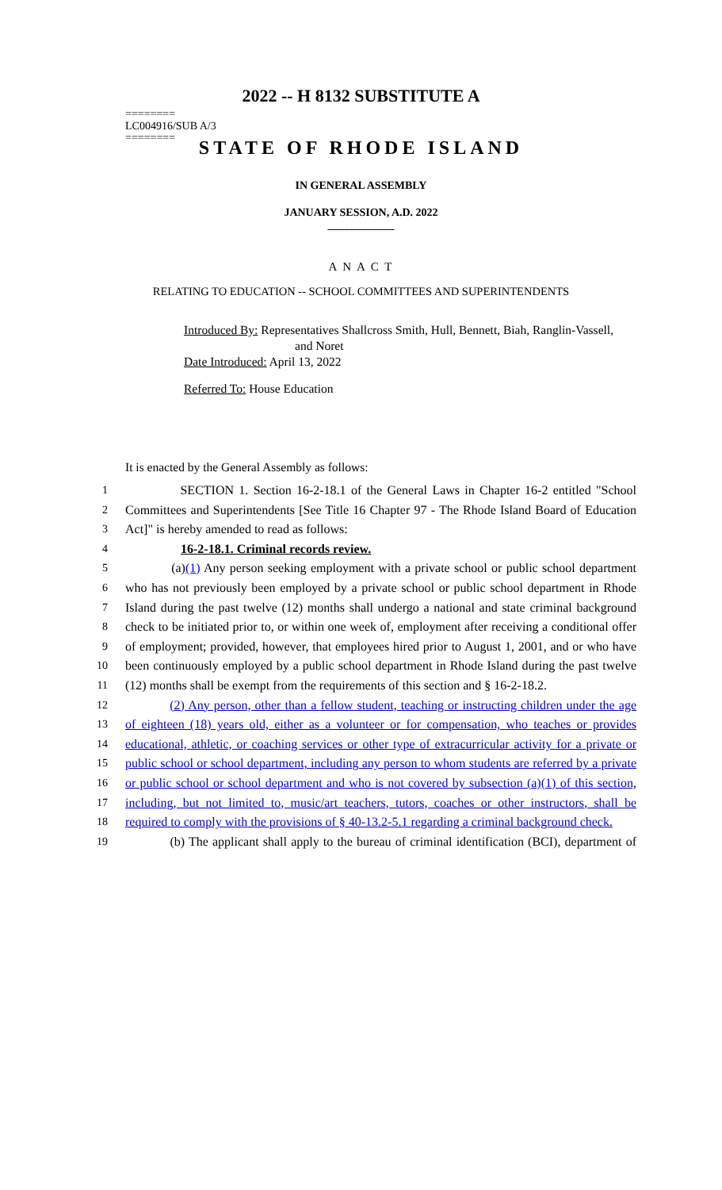2022 -- H 8132 SUBSTITUTE A
========
LC004916/SUB A/3
========
STATE OF RHODE ISLAND
IN GENERAL ASSEMBLY
JANUARY SESSION, A.D. 2022
____________
A N A C T
RELATING TO EDUCATION -- SCHOOL COMMITTEES AND SUPERINTENDENTS
Introduced By: Representatives Shallcross Smith, Hull, Bennett, Biah, Ranglin-Vassell,
and Noret
Date Introduced: April 13, 2022
Referred To: House Education
It is enacted by the General Assembly as follows:
1 SECTION 1. Section 16-2-18.1 of the General Laws in Chapter 16-2 entitled "School
2 Committees and Superintendents [See Title 16 Chapter 97 - The Rhode Island Board of Education
3 Act]" is hereby amended to read as follows:
4 16-2-18.1. Criminal records review.
5 (a)(1) Any person seeking employment with a private school or public school department
6 who has not previously been employed by a private school or public school department in Rhode
7 Island during the past twelve (12) months shall undergo a national and state criminal background
8 check to be initiated prior to, or within one week of, employment after receiving a conditional offer
9 of employment; provided, however, that employees hired prior to August 1, 2001, and or who have
10 been continuously employed by a public school department in Rhode Island during the past twelve
11 (12) months shall be exempt from the requirements of this section and § 16-2-18.2.
12 (2) Any person, other than a fellow student, teaching or instructing children under the age
13 of eighteen (18) years old, either as a volunteer or for compensation, who teaches or provides
14 educational, athletic, or coaching services or other type of extracurricular activity for a private or
15 public school or school department, including any person to whom students are referred by a private
16 or public school or school department and who is not covered by subsection (a)(1) of this section,
17 including, but not limited to, music/art teachers, tutors, coaches or other instructors, shall be
18 required to comply with the provisions of § 40-13.2-5.1 regarding a criminal background check.
19 (b) The applicant shall apply to the bureau of criminal identification (BCI), department of